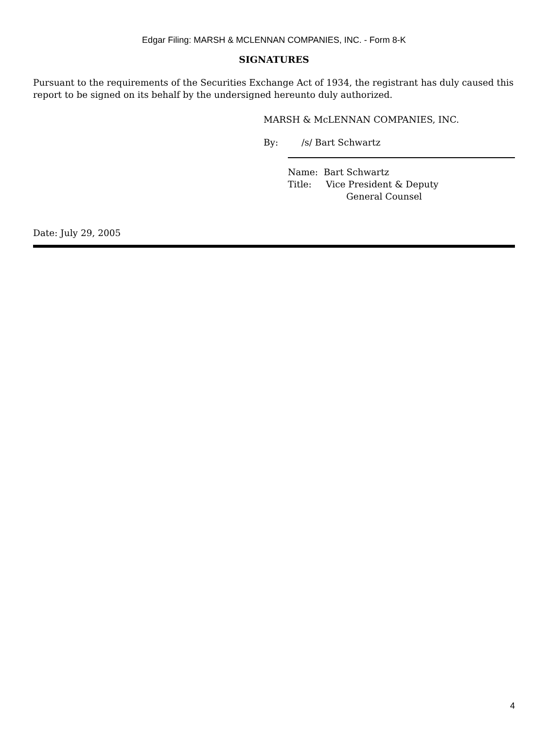Edgar Filing: MARSH & MCLENNAN COMPANIES, INC. - Form 8-K
SIGNATURES
Pursuant to the requirements of the Securities Exchange Act of 1934, the registrant has duly caused this report to be signed on its behalf by the undersigned hereunto duly authorized.
MARSH & McLENNAN COMPANIES, INC.
By: /s/ Bart Schwartz
Name: Bart Schwartz
Title: Vice President & Deputy
General Counsel
Date: July 29, 2005
4